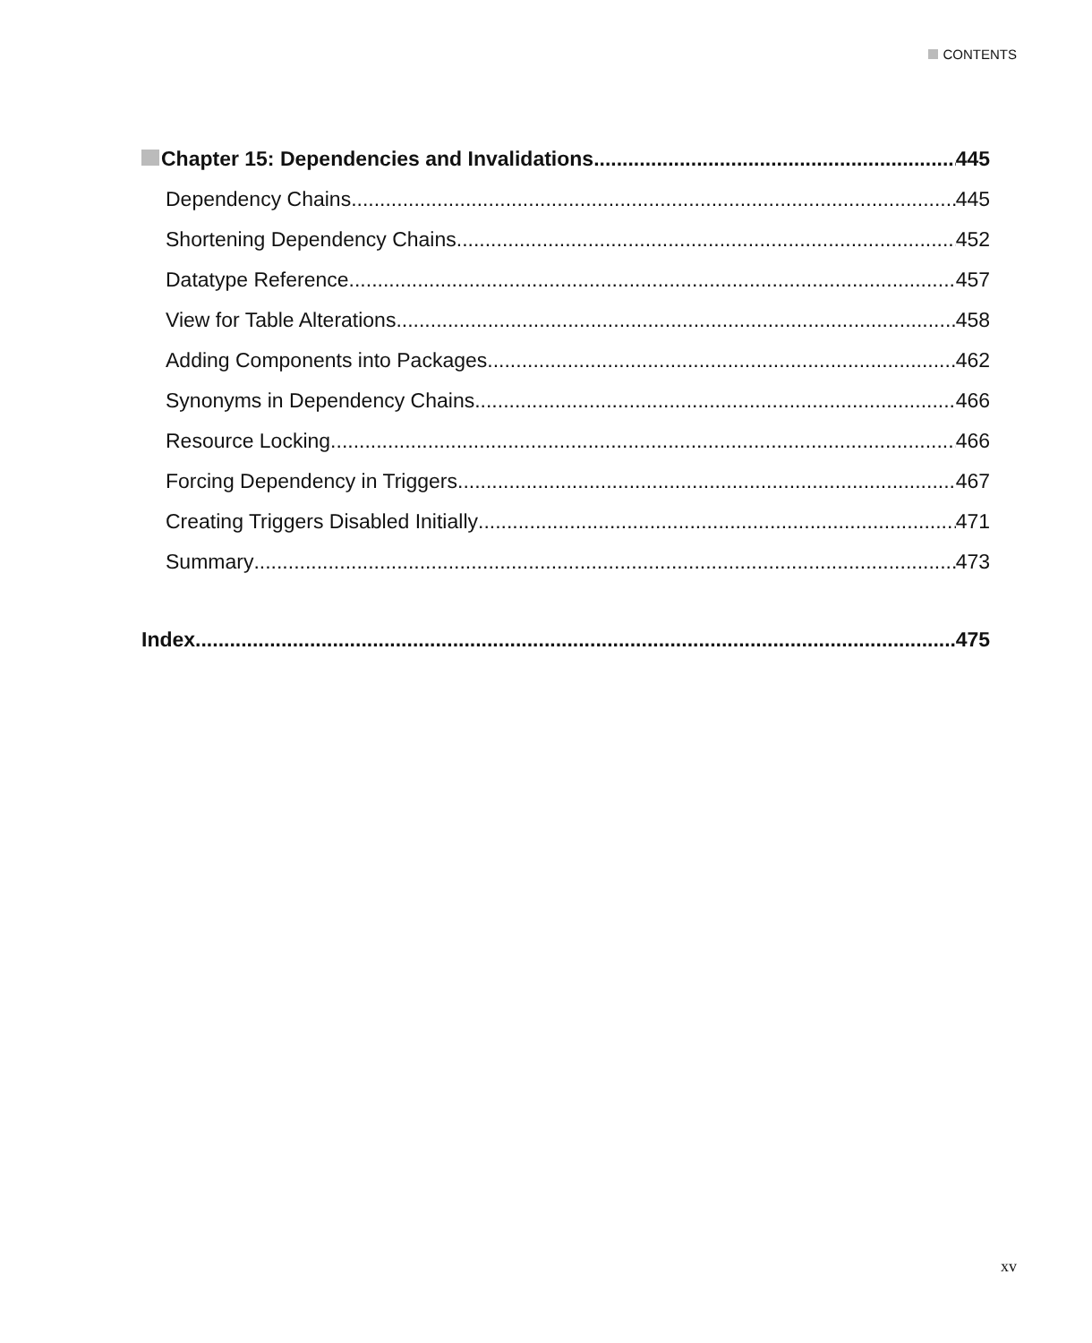CONTENTS
Chapter 15: Dependencies and Invalidations 445
Dependency Chains 445
Shortening Dependency Chains 452
Datatype Reference 457
View for Table Alterations 458
Adding Components into Packages 462
Synonyms in Dependency Chains 466
Resource Locking 466
Forcing Dependency in Triggers 467
Creating Triggers Disabled Initially 471
Summary 473
Index 475
xv